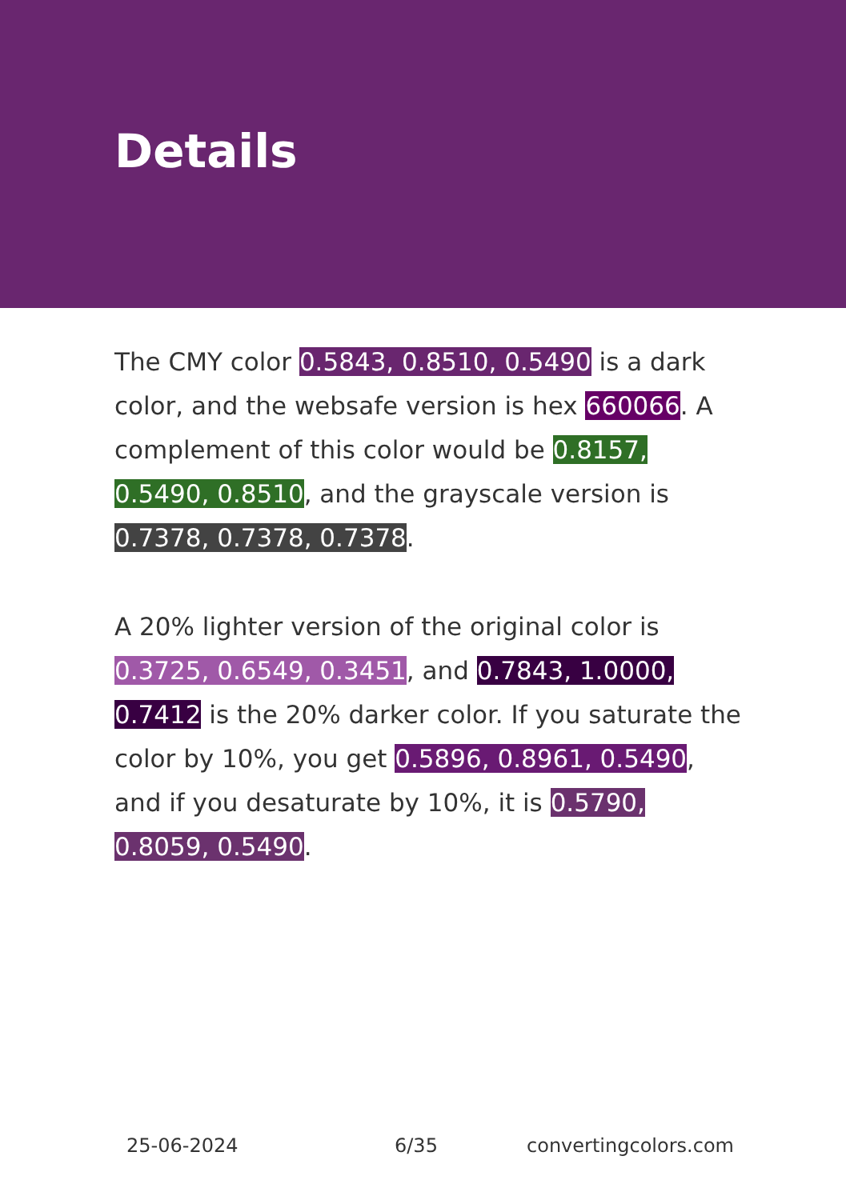Details
The CMY color 0.5843, 0.8510, 0.5490 is a dark color, and the websafe version is hex 660066. A complement of this color would be 0.8157, 0.5490, 0.8510, and the grayscale version is 0.7378, 0.7378, 0.7378.
A 20% lighter version of the original color is 0.3725, 0.6549, 0.3451, and 0.7843, 1.0000, 0.7412 is the 20% darker color. If you saturate the color by 10%, you get 0.5896, 0.8961, 0.5490, and if you desaturate by 10%, it is 0.5790, 0.8059, 0.5490.
25-06-2024 6/35 convertingcolors.com